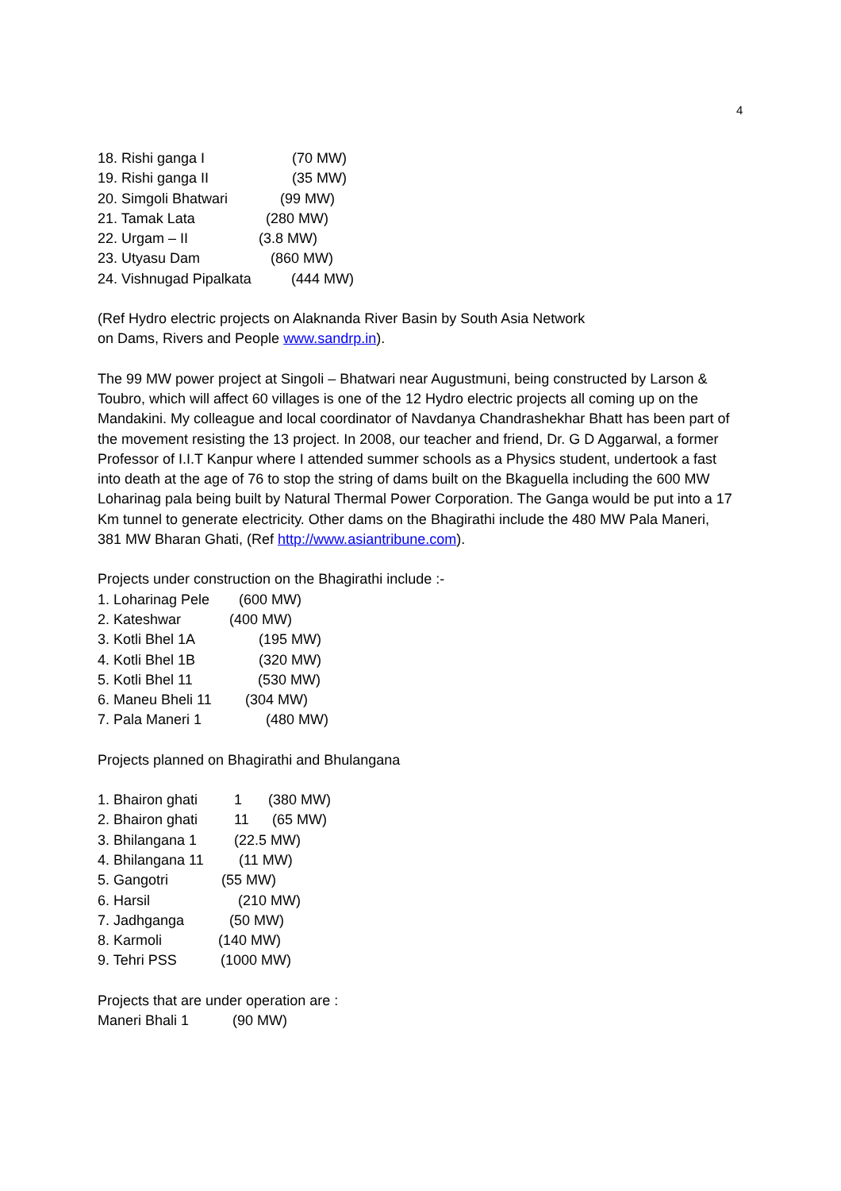4
18. Rishi ganga I (70 MW)
19. Rishi ganga II (35 MW)
20. Simgoli Bhatwari (99 MW)
21. Tamak Lata (280 MW)
22. Urgam – II (3.8 MW)
23. Utyasu Dam (860 MW)
24. Vishnugad Pipalkata (444 MW)
(Ref Hydro electric projects on Alaknanda River Basin by South Asia Network
on Dams, Rivers and People www.sandrp.in).
The 99 MW power project at Singoli – Bhatwari near Augustmuni, being constructed by Larson & Toubro, which will affect 60 villages is one of the 12 Hydro electric projects all coming up on the Mandakini. My colleague and local coordinator of Navdanya Chandrashekhar Bhatt has been part of the movement resisting the 13 project. In 2008, our teacher and friend, Dr. G D Aggarwal, a former Professor of I.I.T Kanpur where I attended summer schools as a Physics student, undertook a fast into death at the age of 76 to stop the string of dams built on the Bkaguella including the 600 MW Loharinag pala being built by Natural Thermal Power Corporation. The Ganga would be put into a 17 Km tunnel to generate electricity. Other dams on the Bhagirathi include the 480 MW Pala Maneri, 381 MW Bharan Ghati, (Ref http://www.asiantribune.com).
Projects under construction on the Bhagirathi include :-
1. Loharinag Pele (600 MW)
2. Kateshwar (400 MW)
3. Kotli Bhel 1A (195 MW)
4. Kotli Bhel 1B (320 MW)
5. Kotli Bhel 11 (530 MW)
6. Maneu Bheli 11 (304 MW)
7. Pala Maneri 1 (480 MW)
Projects planned on Bhagirathi and Bhulangana
1. Bhairon ghati 1 (380 MW)
2. Bhairon ghati 11 (65 MW)
3. Bhilangana 1 (22.5 MW)
4. Bhilangana 11 (11 MW)
5. Gangotri (55 MW)
6. Harsil (210 MW)
7. Jadhganga (50 MW)
8. Karmoli (140 MW)
9. Tehri PSS (1000 MW)
Projects that are under operation are :
Maneri Bhali 1 (90 MW)